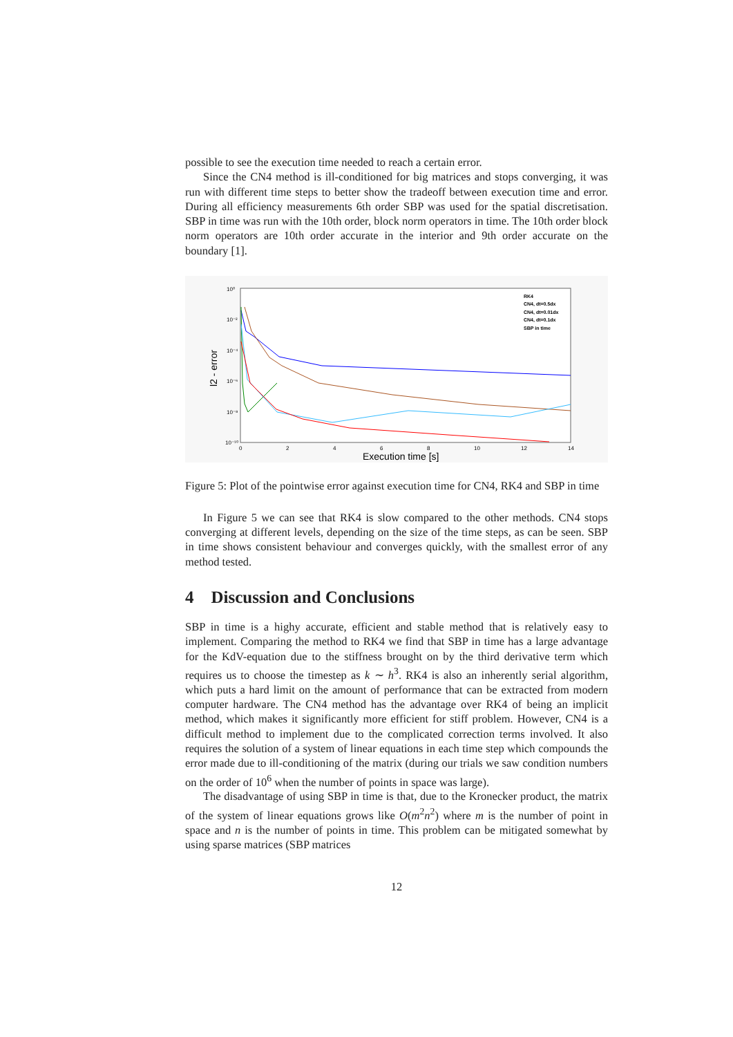possible to see the execution time needed to reach a certain error.
Since the CN4 method is ill-conditioned for big matrices and stops converging, it was run with different time steps to better show the tradeoff between execution time and error. During all efficiency measurements 6th order SBP was used for the spatial discretisation. SBP in time was run with the 10th order, block norm operators in time. The 10th order block norm operators are 10th order accurate in the interior and 9th order accurate on the boundary [1].
10⁰
10⁻²
10⁻⁴
10⁻⁶
10⁻⁸
10⁻¹⁰
0
2
4
6
8
10
12
14
Execution time [s]
l2 - error
RK4
CN4, dt=0.5dx
CN4, dt=0.01dx
CN4, dt=0.1dx
SBP in time
Figure 5: Plot of the pointwise error against execution time for CN4, RK4 and SBP in time
In Figure 5 we can see that RK4 is slow compared to the other methods. CN4 stops converging at different levels, depending on the size of the time steps, as can be seen. SBP in time shows consistent behaviour and converges quickly, with the smallest error of any method tested.
4 Discussion and Conclusions
SBP in time is a highy accurate, efficient and stable method that is relatively easy to implement. Comparing the method to RK4 we find that SBP in time has a large advantage for the KdV-equation due to the stiffness brought on by the third derivative term which requires us to choose the timestep as k ∼ h<sup>3</sup>. RK4 is also an inherently serial algorithm, which puts a hard limit on the amount of performance that can be extracted from modern computer hardware. The CN4 method has the advantage over RK4 of being an implicit method, which makes it significantly more efficient for stiff problem. However, CN4 is a difficult method to implement due to the complicated correction terms involved. It also requires the solution of a system of linear equations in each time step which compounds the error made due to ill-conditioning of the matrix (during our trials we saw condition numbers on the order of 10<sup>6</sup> when the number of points in space was large).
The disadvantage of using SBP in time is that, due to the Kronecker product, the matrix of the system of linear equations grows like O(m<sup>2</sup>n<sup>2</sup>) where m is the number of point in space and n is the number of points in time. This problem can be mitigated somewhat by using sparse matrices (SBP matrices
12